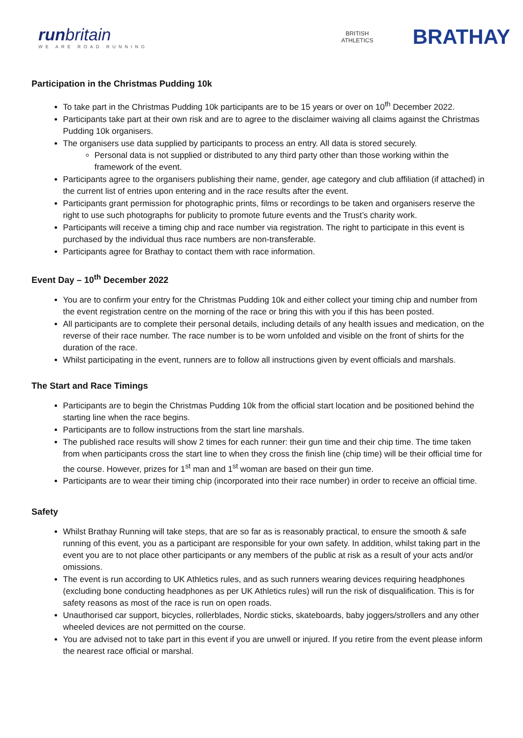runbritain
WE ARE ROAD RUNNING
BRITISH
ATHLETICS
BRATHAY
Participation in the Christmas Pudding 10k
To take part in the Christmas Pudding 10k participants are to be 15 years or over on 10<sup>th</sup> December 2022.
Participants take part at their own risk and are to agree to the disclaimer waiving all claims against the Christmas Pudding 10k organisers.
The organisers use data supplied by participants to process an entry. All data is stored securely.
Personal data is not supplied or distributed to any third party other than those working within the framework of the event.
Participants agree to the organisers publishing their name, gender, age category and club affiliation (if attached) in the current list of entries upon entering and in the race results after the event.
Participants grant permission for photographic prints, films or recordings to be taken and organisers reserve the right to use such photographs for publicity to promote future events and the Trust’s charity work.
Participants will receive a timing chip and race number via registration. The right to participate in this event is purchased by the individual thus race numbers are non-transferable.
Participants agree for Brathay to contact them with race information.
Event Day – 10<sup>th</sup> December 2022
You are to confirm your entry for the Christmas Pudding 10k and either collect your timing chip and number from the event registration centre on the morning of the race or bring this with you if this has been posted.
All participants are to complete their personal details, including details of any health issues and medication, on the reverse of their race number. The race number is to be worn unfolded and visible on the front of shirts for the duration of the race.
Whilst participating in the event, runners are to follow all instructions given by event officials and marshals.
The Start and Race Timings
Participants are to begin the Christmas Pudding 10k from the official start location and be positioned behind the starting line when the race begins.
Participants are to follow instructions from the start line marshals.
The published race results will show 2 times for each runner: their gun time and their chip time. The time taken from when participants cross the start line to when they cross the finish line (chip time) will be their official time for the course. However, prizes for 1<sup>st</sup> man and 1<sup>st</sup> woman are based on their gun time.
Participants are to wear their timing chip (incorporated into their race number) in order to receive an official time.
Safety
Whilst Brathay Running will take steps, that are so far as is reasonably practical, to ensure the smooth & safe running of this event, you as a participant are responsible for your own safety. In addition, whilst taking part in the event you are to not place other participants or any members of the public at risk as a result of your acts and/or omissions.
The event is run according to UK Athletics rules, and as such runners wearing devices requiring headphones (excluding bone conducting headphones as per UK Athletics rules) will run the risk of disqualification. This is for safety reasons as most of the race is run on open roads.
Unauthorised car support, bicycles, rollerblades, Nordic sticks, skateboards, baby joggers/strollers and any other wheeled devices are not permitted on the course.
You are advised not to take part in this event if you are unwell or injured. If you retire from the event please inform the nearest race official or marshal.